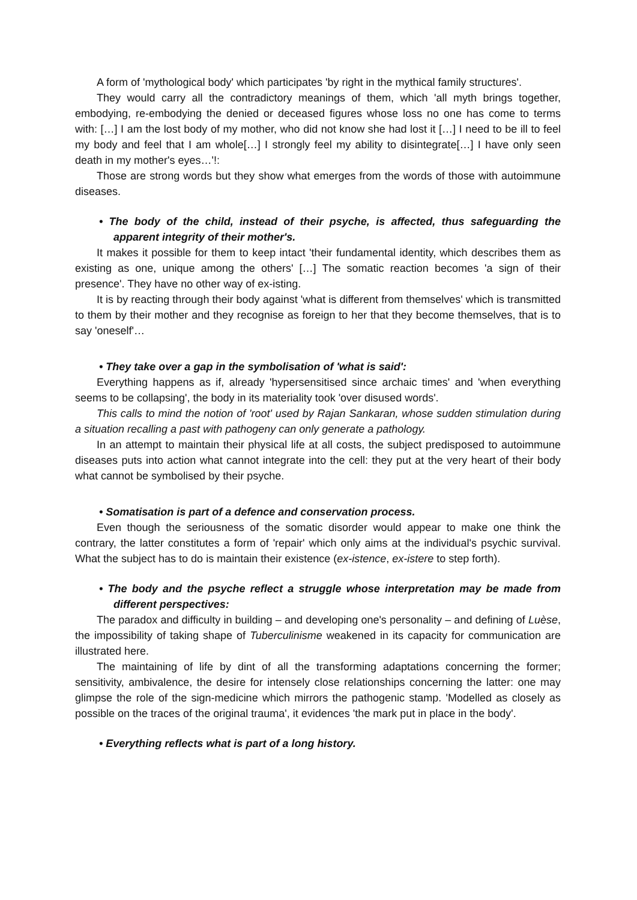A form of 'mythological body' which participates 'by right in the mythical family structures'.
They would carry all the contradictory meanings of them, which 'all myth brings together, embodying, re-embodying the denied or deceased figures whose loss no one has come to terms with: […] I am the lost body of my mother, who did not know she had lost it […] I need to be ill to feel my body and feel that I am whole[…] I strongly feel my ability to disintegrate[…] I have only seen death in my mother's eyes…'!:
Those are strong words but they show what emerges from the words of those with autoimmune diseases.
• The body of the child, instead of their psyche, is affected, thus safeguarding the apparent integrity of their mother's.
It makes it possible for them to keep intact 'their fundamental identity, which describes them as existing as one, unique among the others' […] The somatic reaction becomes 'a sign of their presence'. They have no other way of ex-isting.
It is by reacting through their body against 'what is different from themselves' which is transmitted to them by their mother and they recognise as foreign to her that they become themselves, that is to say 'oneself'…
• They take over a gap in the symbolisation of 'what is said':
Everything happens as if, already 'hypersensitised since archaic times' and 'when everything seems to be collapsing', the body in its materiality took 'over disused words'.
This calls to mind the notion of 'root' used by Rajan Sankaran, whose sudden stimulation during a situation recalling a past with pathogeny can only generate a pathology.
In an attempt to maintain their physical life at all costs, the subject predisposed to autoimmune diseases puts into action what cannot integrate into the cell: they put at the very heart of their body what cannot be symbolised by their psyche.
• Somatisation is part of a defence and conservation process.
Even though the seriousness of the somatic disorder would appear to make one think the contrary, the latter constitutes a form of 'repair' which only aims at the individual's psychic survival. What the subject has to do is maintain their existence (ex-istence, ex-istere to step forth).
• The body and the psyche reflect a struggle whose interpretation may be made from different perspectives:
The paradox and difficulty in building – and developing one's personality – and defining of Luèse, the impossibility of taking shape of Tuberculinisme weakened in its capacity for communication are illustrated here.
The maintaining of life by dint of all the transforming adaptations concerning the former; sensitivity, ambivalence, the desire for intensely close relationships concerning the latter: one may glimpse the role of the sign-medicine which mirrors the pathogenic stamp. 'Modelled as closely as possible on the traces of the original trauma', it evidences 'the mark put in place in the body'.
• Everything reflects what is part of a long history.